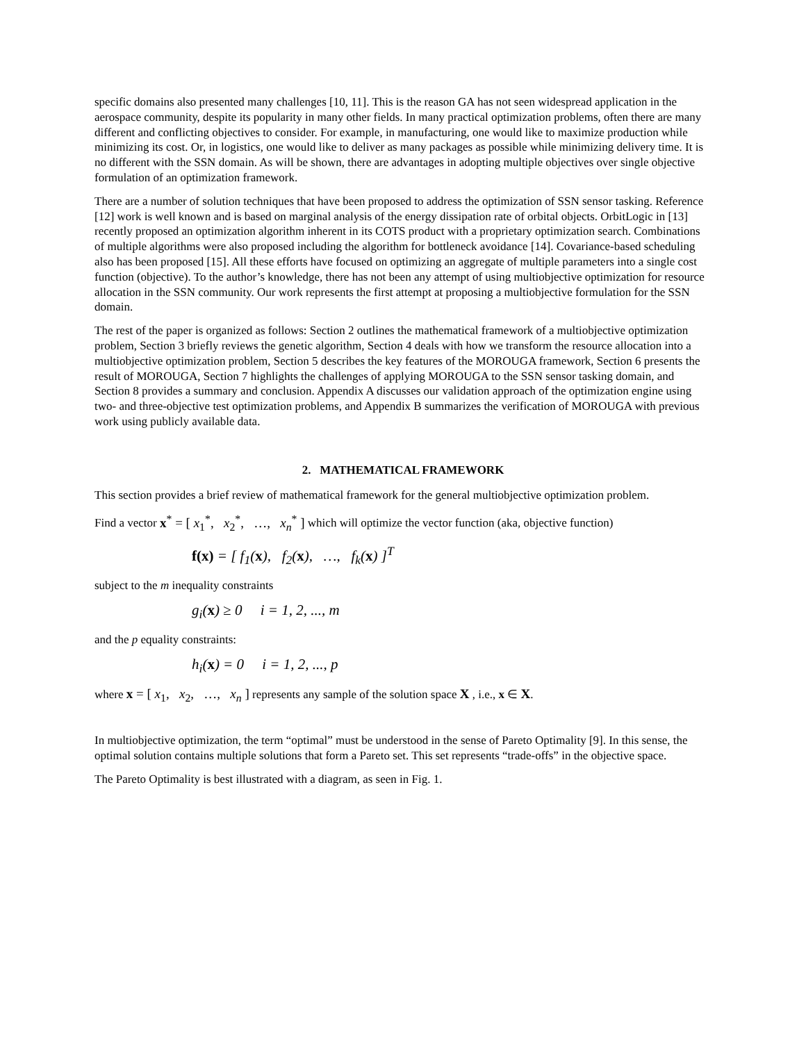specific domains also presented many challenges [10, 11]. This is the reason GA has not seen widespread application in the aerospace community, despite its popularity in many other fields. In many practical optimization problems, often there are many different and conflicting objectives to consider. For example, in manufacturing, one would like to maximize production while minimizing its cost. Or, in logistics, one would like to deliver as many packages as possible while minimizing delivery time. It is no different with the SSN domain. As will be shown, there are advantages in adopting multiple objectives over single objective formulation of an optimization framework.
There are a number of solution techniques that have been proposed to address the optimization of SSN sensor tasking. Reference [12] work is well known and is based on marginal analysis of the energy dissipation rate of orbital objects. OrbitLogic in [13] recently proposed an optimization algorithm inherent in its COTS product with a proprietary optimization search. Combinations of multiple algorithms were also proposed including the algorithm for bottleneck avoidance [14]. Covariance-based scheduling also has been proposed [15]. All these efforts have focused on optimizing an aggregate of multiple parameters into a single cost function (objective). To the author’s knowledge, there has not been any attempt of using multiobjective optimization for resource allocation in the SSN community. Our work represents the first attempt at proposing a multiobjective formulation for the SSN domain.
The rest of the paper is organized as follows: Section 2 outlines the mathematical framework of a multiobjective optimization problem, Section 3 briefly reviews the genetic algorithm, Section 4 deals with how we transform the resource allocation into a multiobjective optimization problem, Section 5 describes the key features of the MOROUGA framework, Section 6 presents the result of MOROUGA, Section 7 highlights the challenges of applying MOROUGA to the SSN sensor tasking domain, and Section 8 provides a summary and conclusion. Appendix A discusses our validation approach of the optimization engine using two- and three-objective test optimization problems, and Appendix B summarizes the verification of MOROUGA with previous work using publicly available data.
2. MATHEMATICAL FRAMEWORK
This section provides a brief review of mathematical framework for the general multiobjective optimization problem.
Find a vector x<sup>*</sup> = [ x<sub>1</sub><sup>*</sup>, x<sub>2</sub><sup>*</sup>, …, x<sub>n</sub><sup>*</sup> ] which will optimize the vector function (aka, objective function)
f(x) = [ f<sub>1</sub>(x), f<sub>2</sub>(x), …, f<sub>k</sub>(x) ]<sup>T</sup>
subject to the m inequality constraints
g<sub>i</sub>(x) ≥ 0 i = 1, 2, ..., m
and the p equality constraints:
h<sub>i</sub>(x) = 0 i = 1, 2, ..., p
where x = [ x<sub>1</sub>, x<sub>2</sub>, …, x<sub>n</sub> ] represents any sample of the solution space X , i.e., x ∈ X.
In multiobjective optimization, the term “optimal” must be understood in the sense of Pareto Optimality [9]. In this sense, the optimal solution contains multiple solutions that form a Pareto set. This set represents “trade-offs” in the objective space.
The Pareto Optimality is best illustrated with a diagram, as seen in Fig. 1.